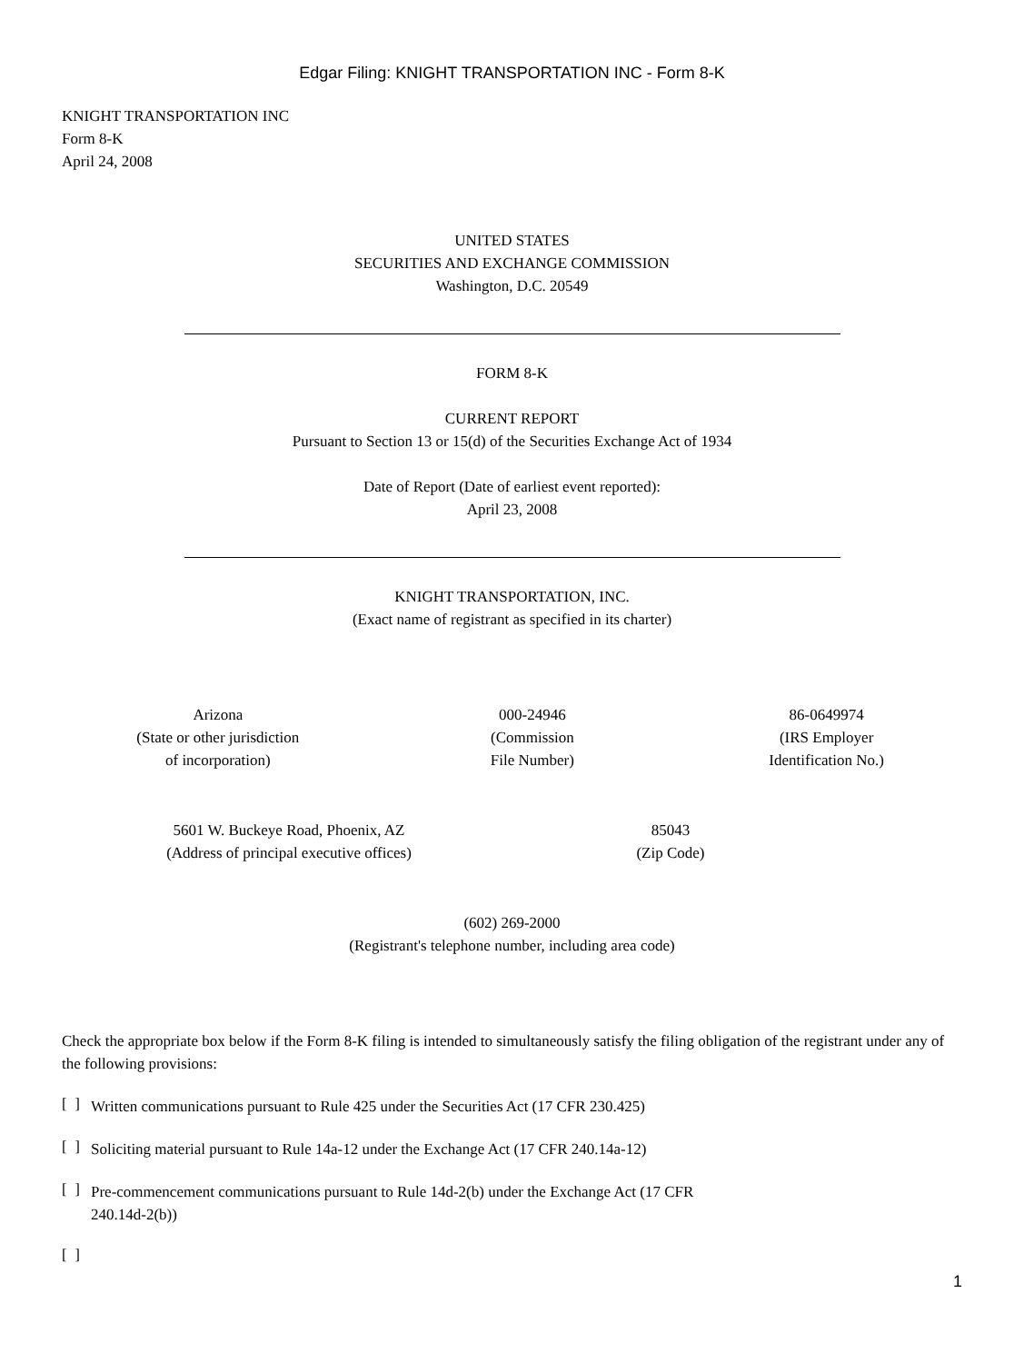Edgar Filing: KNIGHT TRANSPORTATION INC - Form 8-K
KNIGHT TRANSPORTATION INC
Form 8-K
April 24, 2008
UNITED STATES
SECURITIES AND EXCHANGE COMMISSION
Washington, D.C. 20549
FORM 8-K
CURRENT REPORT
Pursuant to Section 13 or 15(d) of the Securities Exchange Act of 1934
Date of Report (Date of earliest event reported):
April 23, 2008
KNIGHT TRANSPORTATION, INC.
(Exact name of registrant as specified in its charter)
Arizona
(State or other jurisdiction
of incorporation)
000-24946
(Commission
File Number)
86-0649974
(IRS Employer
Identification No.)
5601 W. Buckeye Road, Phoenix, AZ
(Address of principal executive offices)
85043
(Zip Code)
(602) 269-2000
(Registrant's telephone number, including area code)
Check the appropriate box below if the Form 8-K filing is intended to simultaneously satisfy the filing obligation of the registrant under any of the following provisions:
[ ]
Written communications pursuant to Rule 425 under the Securities Act (17 CFR 230.425)
[ ]
Soliciting material pursuant to Rule 14a-12 under the Exchange Act (17 CFR 240.14a-12)
[ ]
Pre-commencement communications pursuant to Rule 14d-2(b) under the Exchange Act (17 CFR
240.14d-2(b))
[ ]
1